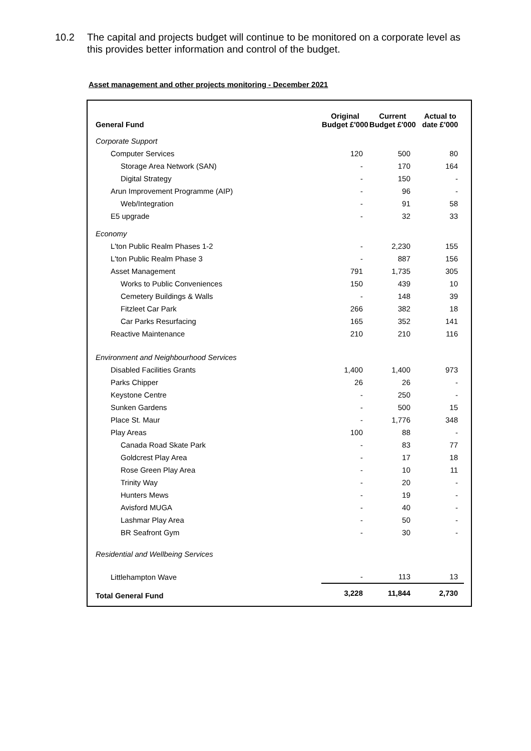10.2 The capital and projects budget will continue to be monitored on a corporate level as this provides better information and control of the budget.
Asset management and other projects monitoring - December 2021
| General Fund | Original Budget £'000 | Current Budget £'000 | Actual to date £'000 |
| --- | --- | --- | --- |
| Corporate Support | | | |
| Computer Services | 120 | 500 | 80 |
| Storage Area Network (SAN) | - | 170 | 164 |
| Digital Strategy | - | 150 | - |
| Arun Improvement Programme (AIP) | - | 96 | - |
| Web/Integration | - | 91 | 58 |
| E5 upgrade | - | 32 | 33 |
| Economy | | | |
| L'ton Public Realm Phases 1-2 | - | 2,230 | 155 |
| L'ton Public Realm Phase 3 | - | 887 | 156 |
| Asset Management | 791 | 1,735 | 305 |
| Works to Public Conveniences | 150 | 439 | 10 |
| Cemetery Buildings & Walls | - | 148 | 39 |
| Fitzleet Car Park | 266 | 382 | 18 |
| Car Parks Resurfacing | 165 | 352 | 141 |
| Reactive Maintenance | 210 | 210 | 116 |
| Environment and Neighbourhood Services | | | |
| Disabled Facilities Grants | 1,400 | 1,400 | 973 |
| Parks Chipper | 26 | 26 | - |
| Keystone Centre | - | 250 | - |
| Sunken Gardens | - | 500 | 15 |
| Place St. Maur | - | 1,776 | 348 |
| Play Areas | 100 | 88 | - |
| Canada Road Skate Park | - | 83 | 77 |
| Goldcrest Play Area | - | 17 | 18 |
| Rose Green Play Area | - | 10 | 11 |
| Trinity Way | - | 20 | - |
| Hunters Mews | - | 19 | - |
| Avisford MUGA | - | 40 | - |
| Lashmar Play Area | - | 50 | - |
| BR Seafront Gym | - | 30 | - |
| Residential and Wellbeing Services | | | |
| Littlehampton Wave | - | 113 | 13 |
| Total General Fund | 3,228 | 11,844 | 2,730 |